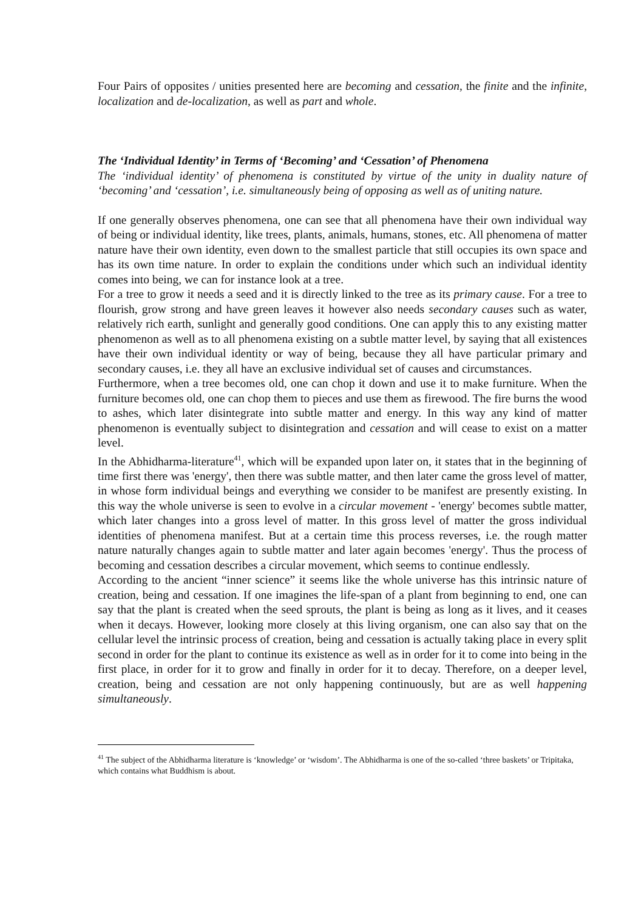Four Pairs of opposites / unities presented here are becoming and cessation, the finite and the infinite, localization and de-localization, as well as part and whole.
The ‘Individual Identity’ in Terms of ‘Becoming’ and ‘Cessation’ of Phenomena
The ‘individual identity’ of phenomena is constituted by virtue of the unity in duality nature of ‘becoming’ and ‘cessation’, i.e. simultaneously being of opposing as well as of uniting nature.
If one generally observes phenomena, one can see that all phenomena have their own individual way of being or individual identity, like trees, plants, animals, humans, stones, etc. All phenomena of matter nature have their own identity, even down to the smallest particle that still occupies its own space and has its own time nature. In order to explain the conditions under which such an individual identity comes into being, we can for instance look at a tree.
For a tree to grow it needs a seed and it is directly linked to the tree as its primary cause. For a tree to flourish, grow strong and have green leaves it however also needs secondary causes such as water, relatively rich earth, sunlight and generally good conditions. One can apply this to any existing matter phenomenon as well as to all phenomena existing on a subtle matter level, by saying that all existences have their own individual identity or way of being, because they all have particular primary and secondary causes, i.e. they all have an exclusive individual set of causes and circumstances.
Furthermore, when a tree becomes old, one can chop it down and use it to make furniture. When the furniture becomes old, one can chop them to pieces and use them as firewood. The fire burns the wood to ashes, which later disintegrate into subtle matter and energy. In this way any kind of matter phenomenon is eventually subject to disintegration and cessation and will cease to exist on a matter level.
In the Abhidharma-literature<sup>41</sup>, which will be expanded upon later on, it states that in the beginning of time first there was 'energy', then there was subtle matter, and then later came the gross level of matter, in whose form individual beings and everything we consider to be manifest are presently existing. In this way the whole universe is seen to evolve in a circular movement - 'energy' becomes subtle matter, which later changes into a gross level of matter. In this gross level of matter the gross individual identities of phenomena manifest. But at a certain time this process reverses, i.e. the rough matter nature naturally changes again to subtle matter and later again becomes 'energy'. Thus the process of becoming and cessation describes a circular movement, which seems to continue endlessly.
According to the ancient “inner science” it seems like the whole universe has this intrinsic nature of creation, being and cessation. If one imagines the life-span of a plant from beginning to end, one can say that the plant is created when the seed sprouts, the plant is being as long as it lives, and it ceases when it decays. However, looking more closely at this living organism, one can also say that on the cellular level the intrinsic process of creation, being and cessation is actually taking place in every split second in order for the plant to continue its existence as well as in order for it to come into being in the first place, in order for it to grow and finally in order for it to decay. Therefore, on a deeper level, creation, being and cessation are not only happening continuously, but are as well happening simultaneously.
<sup>41</sup> The subject of the Abhidharma literature is ‘knowledge’ or ‘wisdom’. The Abhidharma is one of the so-called ‘three baskets’ or Tripitaka, which contains what Buddhism is about.